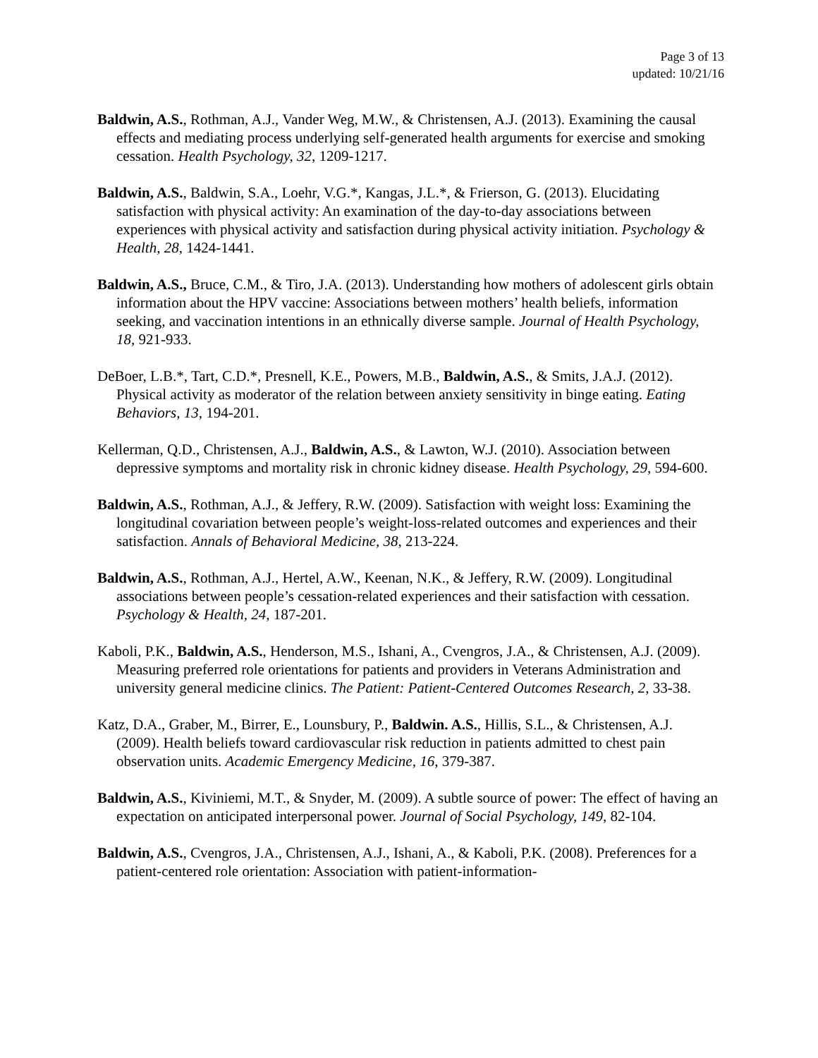Page 3 of 13
updated: 10/21/16
Baldwin, A.S., Rothman, A.J., Vander Weg, M.W., & Christensen, A.J. (2013). Examining the causal effects and mediating process underlying self-generated health arguments for exercise and smoking cessation. Health Psychology, 32, 1209-1217.
Baldwin, A.S., Baldwin, S.A., Loehr, V.G.*, Kangas, J.L.*, & Frierson, G. (2013). Elucidating satisfaction with physical activity: An examination of the day-to-day associations between experiences with physical activity and satisfaction during physical activity initiation. Psychology & Health, 28, 1424-1441.
Baldwin, A.S., Bruce, C.M., & Tiro, J.A. (2013). Understanding how mothers of adolescent girls obtain information about the HPV vaccine: Associations between mothers’ health beliefs, information seeking, and vaccination intentions in an ethnically diverse sample. Journal of Health Psychology, 18, 921-933.
DeBoer, L.B.*, Tart, C.D.*, Presnell, K.E., Powers, M.B., Baldwin, A.S., & Smits, J.A.J. (2012). Physical activity as moderator of the relation between anxiety sensitivity in binge eating. Eating Behaviors, 13, 194-201.
Kellerman, Q.D., Christensen, A.J., Baldwin, A.S., & Lawton, W.J. (2010). Association between depressive symptoms and mortality risk in chronic kidney disease. Health Psychology, 29, 594-600.
Baldwin, A.S., Rothman, A.J., & Jeffery, R.W. (2009). Satisfaction with weight loss: Examining the longitudinal covariation between people’s weight-loss-related outcomes and experiences and their satisfaction. Annals of Behavioral Medicine, 38, 213-224.
Baldwin, A.S., Rothman, A.J., Hertel, A.W., Keenan, N.K., & Jeffery, R.W. (2009). Longitudinal associations between people’s cessation-related experiences and their satisfaction with cessation. Psychology & Health, 24, 187-201.
Kaboli, P.K., Baldwin, A.S., Henderson, M.S., Ishani, A., Cvengros, J.A., & Christensen, A.J. (2009). Measuring preferred role orientations for patients and providers in Veterans Administration and university general medicine clinics. The Patient: Patient-Centered Outcomes Research, 2, 33-38.
Katz, D.A., Graber, M., Birrer, E., Lounsbury, P., Baldwin. A.S., Hillis, S.L., & Christensen, A.J. (2009). Health beliefs toward cardiovascular risk reduction in patients admitted to chest pain observation units. Academic Emergency Medicine, 16, 379-387.
Baldwin, A.S., Kiviniemi, M.T., & Snyder, M. (2009). A subtle source of power: The effect of having an expectation on anticipated interpersonal power. Journal of Social Psychology, 149, 82-104.
Baldwin, A.S., Cvengros, J.A., Christensen, A.J., Ishani, A., & Kaboli, P.K. (2008). Preferences for a patient-centered role orientation: Association with patient-information-